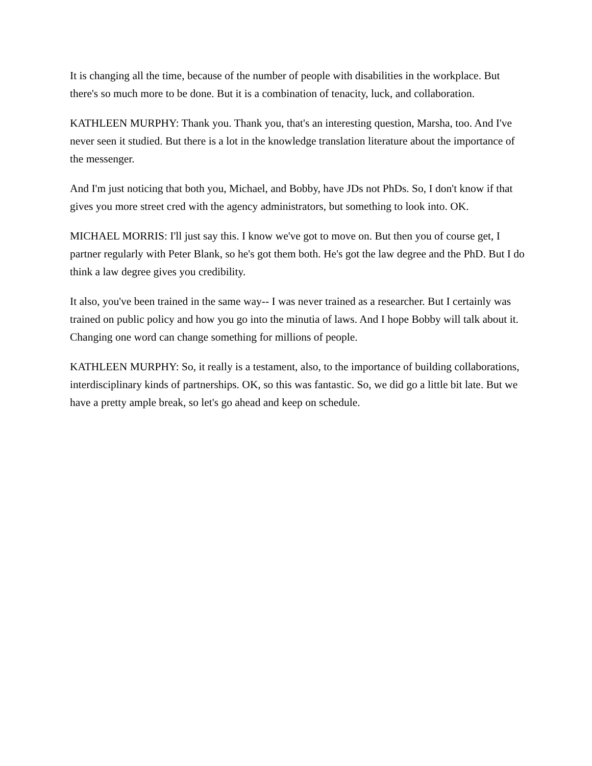It is changing all the time, because of the number of people with disabilities in the workplace. But there's so much more to be done. But it is a combination of tenacity, luck, and collaboration.
KATHLEEN MURPHY: Thank you. Thank you, that's an interesting question, Marsha, too. And I've never seen it studied. But there is a lot in the knowledge translation literature about the importance of the messenger.
And I'm just noticing that both you, Michael, and Bobby, have JDs not PhDs. So, I don't know if that gives you more street cred with the agency administrators, but something to look into. OK.
MICHAEL MORRIS: I'll just say this. I know we've got to move on. But then you of course get, I partner regularly with Peter Blank, so he's got them both. He's got the law degree and the PhD. But I do think a law degree gives you credibility.
It also, you've been trained in the same way-- I was never trained as a researcher. But I certainly was trained on public policy and how you go into the minutia of laws. And I hope Bobby will talk about it. Changing one word can change something for millions of people.
KATHLEEN MURPHY: So, it really is a testament, also, to the importance of building collaborations, interdisciplinary kinds of partnerships. OK, so this was fantastic. So, we did go a little bit late. But we have a pretty ample break, so let's go ahead and keep on schedule.